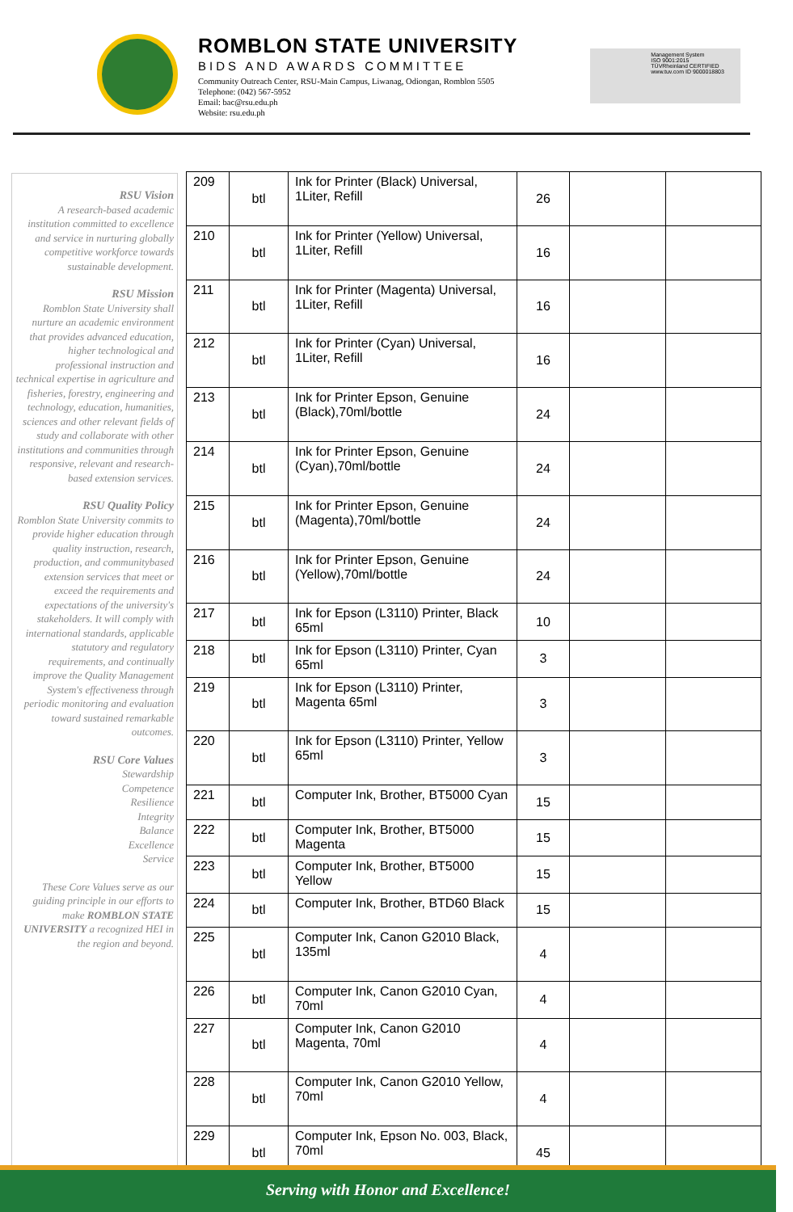ROMBLON STATE UNIVERSITY
BIDS AND AWARDS COMMITTEE
Community Outreach Center, RSU-Main Campus, Liwanag, Odiongan, Romblon 5505
Telephone: (042) 567-5952
Email: bac@rsu.edu.ph
Website: rsu.edu.ph
Management System
ISO 9001:2015
TÜVRheinland CERTIFIED
www.tuv.com ID 9000018803
RSU Vision
A research-based academic institution committed to excellence and service in nurturing globally competitive workforce towards sustainable development.
RSU Mission
Romblon State University shall nurture an academic environment that provides advanced education, higher technological and professional instruction and technical expertise in agriculture and fisheries, forestry, engineering and technology, education, humanities, sciences and other relevant fields of study and collaborate with other institutions and communities through responsive, relevant and research-based extension services.
RSU Quality Policy
Romblon State University commits to provide higher education through quality instruction, research, production, and communitybased extension services that meet or exceed the requirements and expectations of the university's stakeholders. It will comply with international standards, applicable statutory and regulatory requirements, and continually improve the Quality Management System's effectiveness through periodic monitoring and evaluation toward sustained remarkable outcomes.
RSU Core Values
Stewardship
Competence
Resilience
Integrity
Balance
Excellence
Service
These Core Values serve as our guiding principle in our efforts to make ROMBLON STATE UNIVERSITY a recognized HEI in the region and beyond.
| 209 | btl | Ink for Printer (Black) Universal, 1Liter, Refill | 26 | | |
| 210 | btl | Ink for Printer (Yellow) Universal, 1Liter, Refill | 16 | | |
| 211 | btl | Ink for Printer (Magenta) Universal, 1Liter, Refill | 16 | | |
| 212 | btl | Ink for Printer (Cyan) Universal, 1Liter, Refill | 16 | | |
| 213 | btl | Ink for Printer Epson, Genuine (Black),70ml/bottle | 24 | | |
| 214 | btl | Ink for Printer Epson, Genuine (Cyan),70ml/bottle | 24 | | |
| 215 | btl | Ink for Printer Epson, Genuine (Magenta),70ml/bottle | 24 | | |
| 216 | btl | Ink for Printer Epson, Genuine (Yellow),70ml/bottle | 24 | | |
| 217 | btl | Ink for Epson (L3110) Printer, Black 65ml | 10 | | |
| 218 | btl | Ink for Epson (L3110) Printer, Cyan 65ml | 3 | | |
| 219 | btl | Ink for Epson (L3110) Printer, Magenta 65ml | 3 | | |
| 220 | btl | Ink for Epson (L3110) Printer, Yellow 65ml | 3 | | |
| 221 | btl | Computer Ink, Brother, BT5000 Cyan | 15 | | |
| 222 | btl | Computer Ink, Brother, BT5000 Magenta | 15 | | |
| 223 | btl | Computer Ink, Brother, BT5000 Yellow | 15 | | |
| 224 | btl | Computer Ink, Brother, BTD60 Black | 15 | | |
| 225 | btl | Computer Ink, Canon G2010 Black, 135ml | 4 | | |
| 226 | btl | Computer Ink, Canon G2010 Cyan, 70ml | 4 | | |
| 227 | btl | Computer Ink, Canon G2010 Magenta, 70ml | 4 | | |
| 228 | btl | Computer Ink, Canon G2010 Yellow, 70ml | 4 | | |
| 229 | btl | Computer Ink, Epson No. 003, Black, 70ml | 45 | | |
Serving with Honor and Excellence!